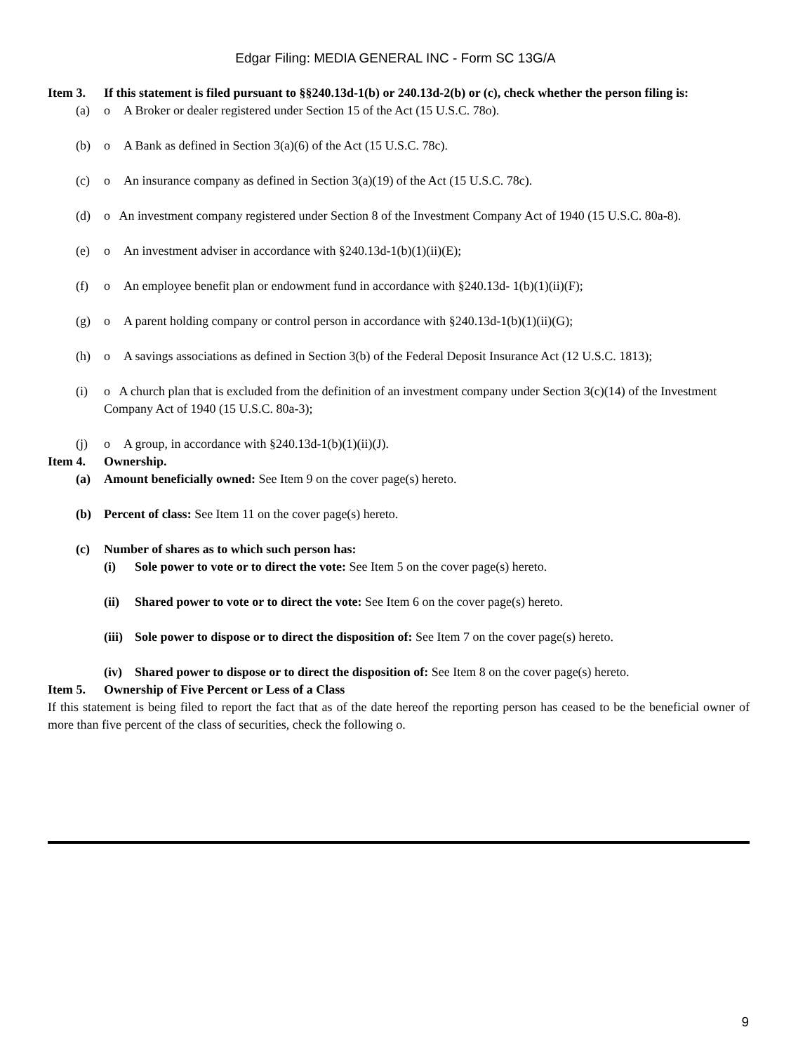Edgar Filing: MEDIA GENERAL INC - Form SC 13G/A
Item 3. If this statement is filed pursuant to §§240.13d-1(b) or 240.13d-2(b) or (c), check whether the person filing is:
(a) o A Broker or dealer registered under Section 15 of the Act (15 U.S.C. 78o).
(b) o A Bank as defined in Section 3(a)(6) of the Act (15 U.S.C. 78c).
(c) o An insurance company as defined in Section 3(a)(19) of the Act (15 U.S.C. 78c).
(d) o An investment company registered under Section 8 of the Investment Company Act of 1940 (15 U.S.C. 80a-8).
(e) o An investment adviser in accordance with §240.13d-1(b)(1)(ii)(E);
(f) o An employee benefit plan or endowment fund in accordance with §240.13d- 1(b)(1)(ii)(F);
(g) o A parent holding company or control person in accordance with §240.13d-1(b)(1)(ii)(G);
(h) o A savings associations as defined in Section 3(b) of the Federal Deposit Insurance Act (12 U.S.C. 1813);
(i) o A church plan that is excluded from the definition of an investment company under Section 3(c)(14) of the Investment Company Act of 1940 (15 U.S.C. 80a-3);
(j) o A group, in accordance with §240.13d-1(b)(1)(ii)(J).
Item 4. Ownership.
(a) Amount beneficially owned: See Item 9 on the cover page(s) hereto.
(b) Percent of class: See Item 11 on the cover page(s) hereto.
(c) Number of shares as to which such person has:
(i) Sole power to vote or to direct the vote: See Item 5 on the cover page(s) hereto.
(ii) Shared power to vote or to direct the vote: See Item 6 on the cover page(s) hereto.
(iii)
Sole power to dispose or to direct the disposition of: See Item 7 on the cover page(s) hereto.
(iv) Shared power to dispose or to direct the disposition of: See Item 8 on the cover page(s) hereto.
Item 5. Ownership of Five Percent or Less of a Class
If this statement is being filed to report the fact that as of the date hereof the reporting person has ceased to be the beneficial owner of more than five percent of the class of securities, check the following o.
9